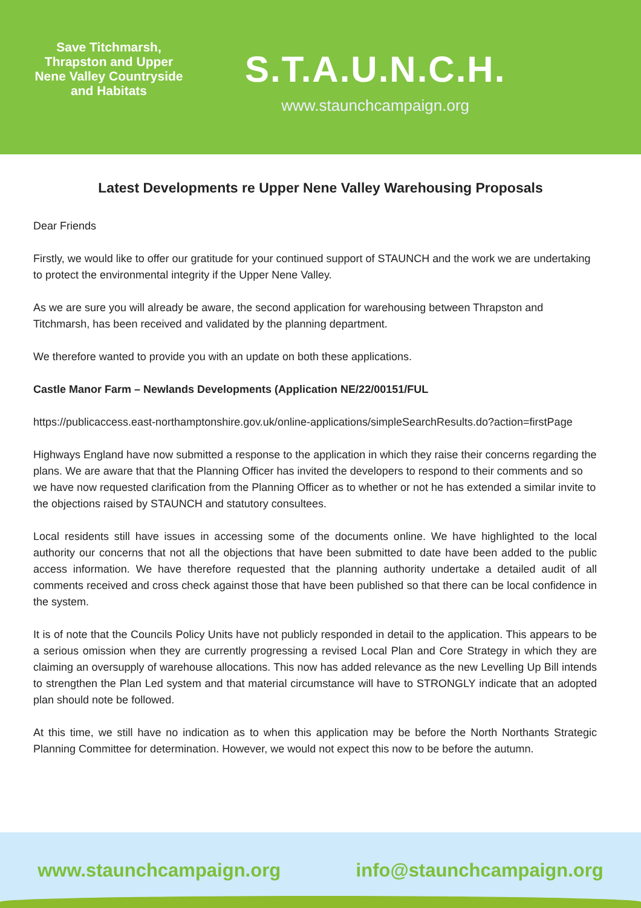Save Titchmarsh, Thrapston and Upper Nene Valley Countryside and Habitats
S.T.A.U.N.C.H.
www.staunchcampaign.org
Latest Developments re Upper Nene Valley Warehousing Proposals
Dear Friends
Firstly, we would like to offer our gratitude for your continued support of STAUNCH and the work we are undertaking to protect the environmental integrity if the Upper Nene Valley.
As we are sure you will already be aware, the second application for warehousing between Thrapston and Titchmarsh, has been received and validated by the planning department.
We therefore wanted to provide you with an update on both these applications.
Castle Manor Farm – Newlands Developments (Application NE/22/00151/FUL
https://publicaccess.east-northamptonshire.gov.uk/online-applications/simpleSearchResults.do?action=firstPage
Highways England have now submitted a response to the application in which they raise their concerns regarding the plans. We are aware that that the Planning Officer has invited the developers to respond to their comments and so we have now requested clarification from the Planning Officer as to whether or not he has extended a similar invite to the objections raised by STAUNCH and statutory consultees.
Local residents still have issues in accessing some of the documents online. We have highlighted to the local authority our concerns that not all the objections that have been submitted to date have been added to the public access information. We have therefore requested that the planning authority undertake a detailed audit of all comments received and cross check against those that have been published so that there can be local confidence in the system.
It is of note that the Councils Policy Units have not publicly responded in detail to the application. This appears to be a serious omission when they are currently progressing a revised Local Plan and Core Strategy in which they are claiming an oversupply of warehouse allocations. This now has added relevance as the new Levelling Up Bill intends to strengthen the Plan Led system and that material circumstance will have to STRONGLY indicate that an adopted plan should note be followed.
At this time, we still have no indication as to when this application may be before the North Northants Strategic Planning Committee for determination. However, we would not expect this now to be before the autumn.
www.staunchcampaign.org info@staunchcampaign.org